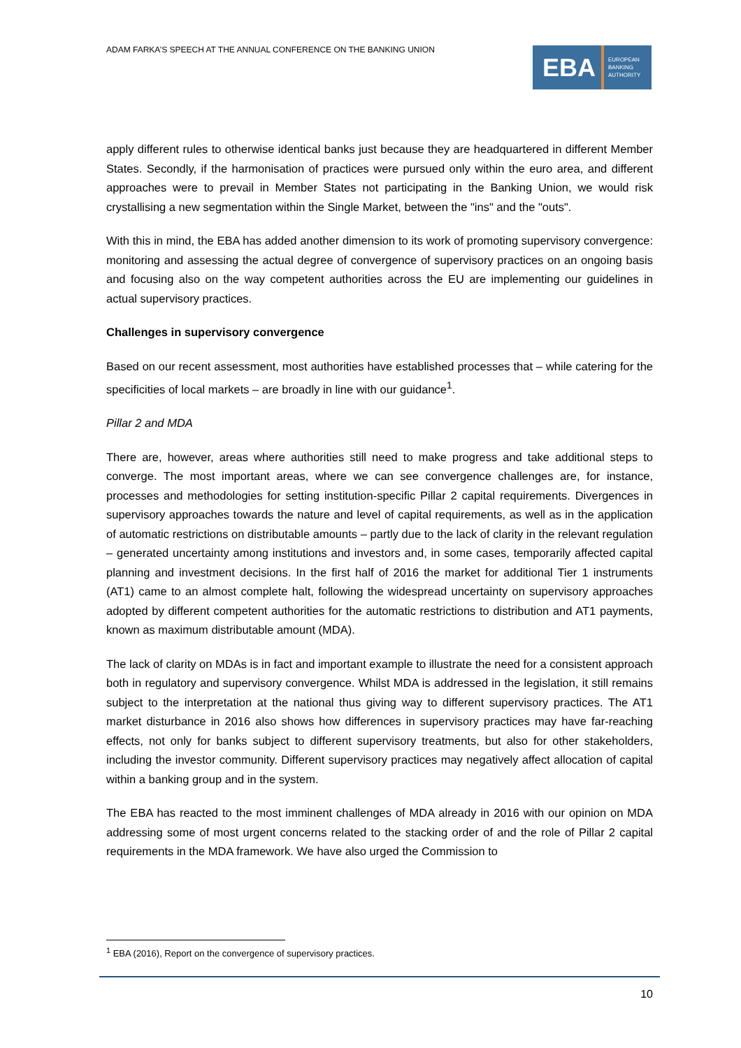ADAM FARKA’S SPEECH AT THE ANNUAL CONFERENCE ON THE BANKING UNION
EBA
EUROPEAN
BANKING
AUTHORITY
apply different rules to otherwise identical banks just because they are headquartered in different Member States. Secondly, if the harmonisation of practices were pursued only within the euro area, and different approaches were to prevail in Member States not participating in the Banking Union, we would risk crystallising a new segmentation within the Single Market, between the "ins" and the "outs".
With this in mind, the EBA has added another dimension to its work of promoting supervisory convergence: monitoring and assessing the actual degree of convergence of supervisory practices on an ongoing basis and focusing also on the way competent authorities across the EU are implementing our guidelines in actual supervisory practices.
Challenges in supervisory convergence
Based on our recent assessment, most authorities have established processes that – while catering for the specificities of local markets – are broadly in line with our guidance<sup>1</sup>.
Pillar 2 and MDA
There are, however, areas where authorities still need to make progress and take additional steps to converge. The most important areas, where we can see convergence challenges are, for instance, processes and methodologies for setting institution-specific Pillar 2 capital requirements. Divergences in supervisory approaches towards the nature and level of capital requirements, as well as in the application of automatic restrictions on distributable amounts – partly due to the lack of clarity in the relevant regulation – generated uncertainty among institutions and investors and, in some cases, temporarily affected capital planning and investment decisions. In the first half of 2016 the market for additional Tier 1 instruments (AT1) came to an almost complete halt, following the widespread uncertainty on supervisory approaches adopted by different competent authorities for the automatic restrictions to distribution and AT1 payments, known as maximum distributable amount (MDA).
The lack of clarity on MDAs is in fact and important example to illustrate the need for a consistent approach both in regulatory and supervisory convergence. Whilst MDA is addressed in the legislation, it still remains subject to the interpretation at the national thus giving way to different supervisory practices. The AT1 market disturbance in 2016 also shows how differences in supervisory practices may have far-reaching effects, not only for banks subject to different supervisory treatments, but also for other stakeholders, including the investor community. Different supervisory practices may negatively affect allocation of capital within a banking group and in the system.
The EBA has reacted to the most imminent challenges of MDA already in 2016 with our opinion on MDA addressing some of most urgent concerns related to the stacking order of and the role of Pillar 2 capital requirements in the MDA framework. We have also urged the Commission to
<sup>1</sup> EBA (2016), Report on the convergence of supervisory practices.
10